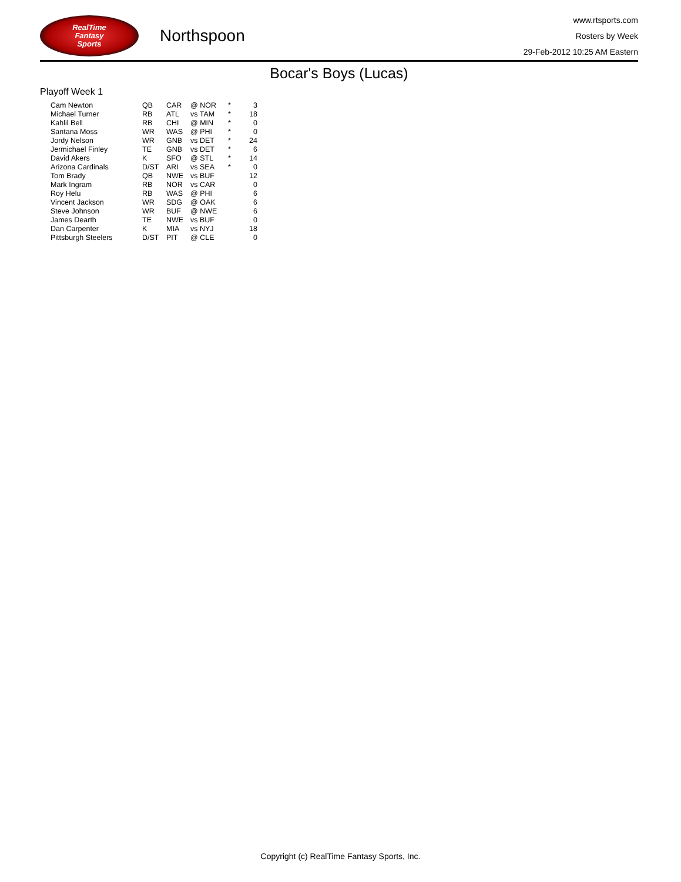RealTime
Fantasy
Sports
Northspoon
www.rtsports.com
Rosters by Week
29-Feb-2012 10:25 AM Eastern
Bocar's Boys (Lucas)
Playoff Week 1
| Cam Newton | QB | CAR | @ NOR | * | 3 |
| Michael Turner | RB | ATL | vs TAM | * | 18 |
| Kahlil Bell | RB | CHI | @ MIN | * | 0 |
| Santana Moss | WR | WAS | @ PHI | * | 0 |
| Jordy Nelson | WR | GNB | vs DET | * | 24 |
| Jermichael Finley | TE | GNB | vs DET | * | 6 |
| David Akers | K | SFO | @ STL | * | 14 |
| Arizona Cardinals | D/ST | ARI | vs SEA | * | 0 |
| Tom Brady | QB | NWE | vs BUF | | 12 |
| Mark Ingram | RB | NOR | vs CAR | | 0 |
| Roy Helu | RB | WAS | @ PHI | | 6 |
| Vincent Jackson | WR | SDG | @ OAK | | 6 |
| Steve Johnson | WR | BUF | @ NWE | | 6 |
| James Dearth | TE | NWE | vs BUF | | 0 |
| Dan Carpenter | K | MIA | vs NYJ | | 18 |
| Pittsburgh Steelers | D/ST | PIT | @ CLE | | 0 |
Copyright (c) RealTime Fantasy Sports, Inc.